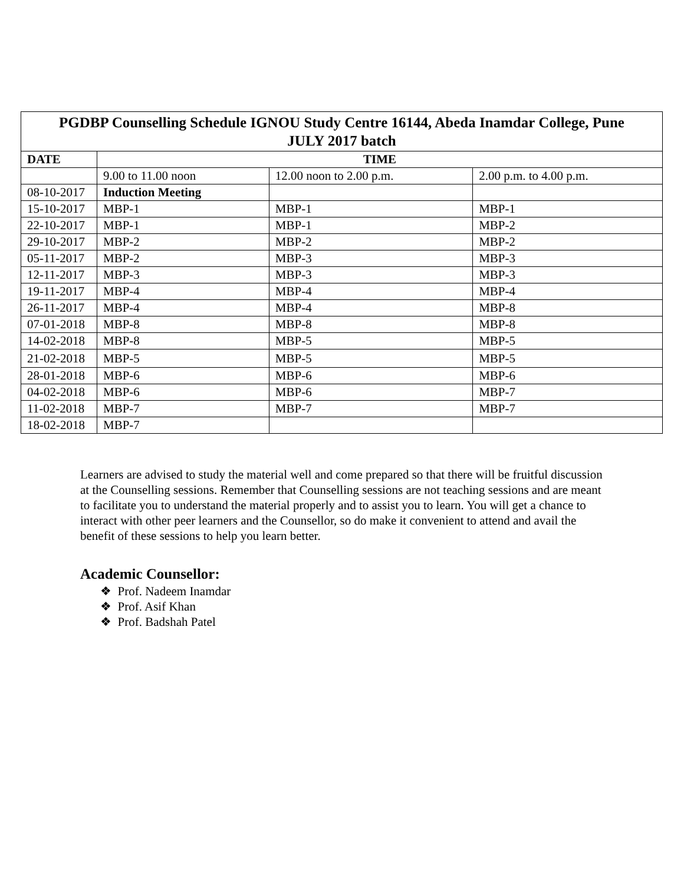| PGDBP Counselling Schedule IGNOU Study Centre 16144, Abeda Inamdar College, Pune JULY 2017 batch | | | |
| --- | --- | --- | --- |
| DATE | TIME | | |
| | 9.00 to 11.00 noon | 12.00 noon to 2.00 p.m. | 2.00 p.m. to 4.00 p.m. |
| 08-10-2017 | Induction Meeting | | |
| 15-10-2017 | MBP-1 | MBP-1 | MBP-1 |
| 22-10-2017 | MBP-1 | MBP-1 | MBP-2 |
| 29-10-2017 | MBP-2 | MBP-2 | MBP-2 |
| 05-11-2017 | MBP-2 | MBP-3 | MBP-3 |
| 12-11-2017 | MBP-3 | MBP-3 | MBP-3 |
| 19-11-2017 | MBP-4 | MBP-4 | MBP-4 |
| 26-11-2017 | MBP-4 | MBP-4 | MBP-8 |
| 07-01-2018 | MBP-8 | MBP-8 | MBP-8 |
| 14-02-2018 | MBP-8 | MBP-5 | MBP-5 |
| 21-02-2018 | MBP-5 | MBP-5 | MBP-5 |
| 28-01-2018 | MBP-6 | MBP-6 | MBP-6 |
| 04-02-2018 | MBP-6 | MBP-6 | MBP-7 |
| 11-02-2018 | MBP-7 | MBP-7 | MBP-7 |
| 18-02-2018 | MBP-7 | | |
Learners are advised to study the material well and come prepared so that there will be fruitful discussion at the Counselling sessions. Remember that Counselling sessions are not teaching sessions and are meant to facilitate you to understand the material properly and to assist you to learn. You will get a chance to interact with other peer learners and the Counsellor, so do make it convenient to attend and avail the benefit of these sessions to help you learn better.
Academic Counsellor:
❖ Prof. Nadeem Inamdar
❖ Prof. Asif Khan
❖ Prof. Badshah Patel